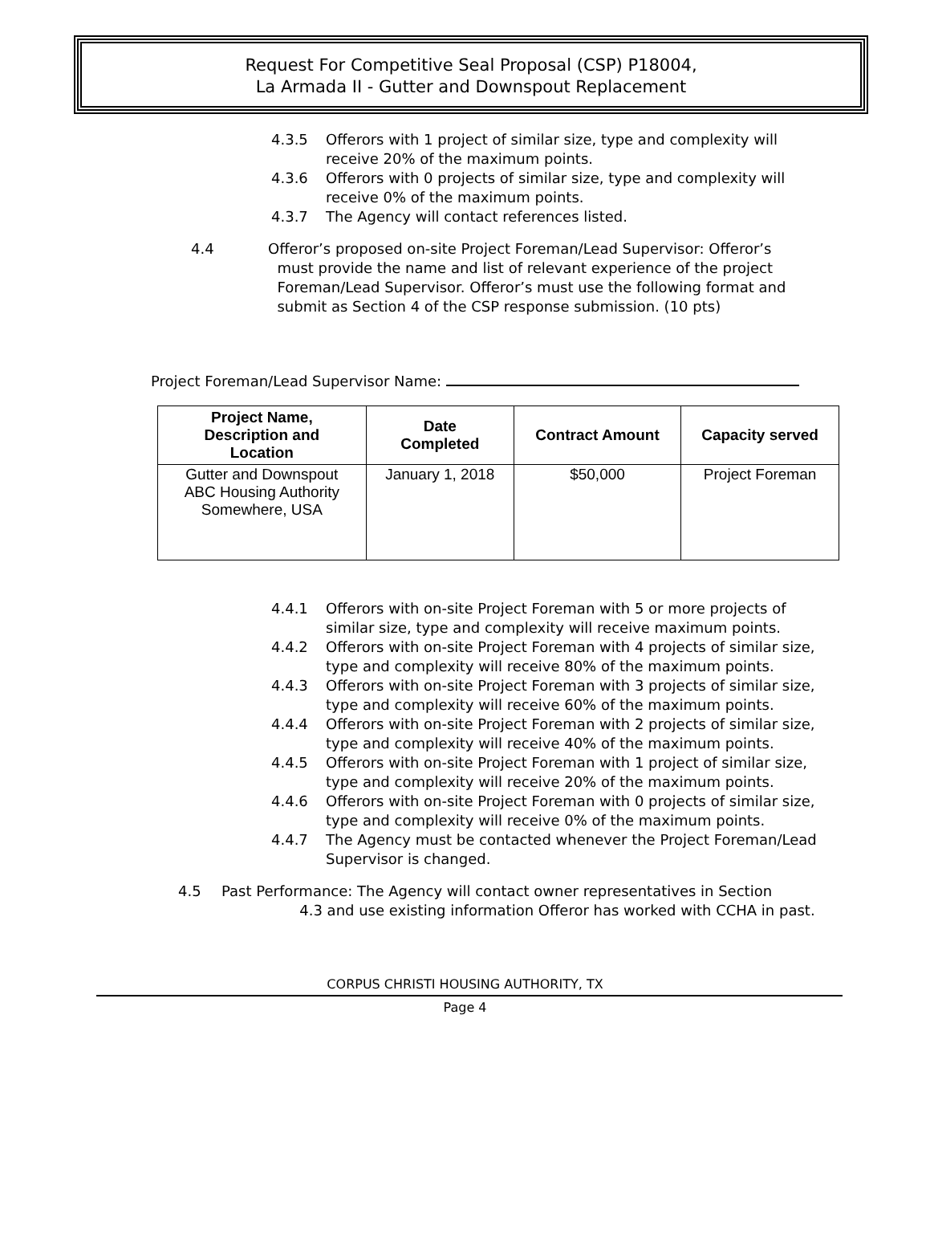Request For Competitive Seal Proposal (CSP) P18004,
La Armada II - Gutter and Downspout Replacement
4.3.5 Offerors with 1 project of similar size, type and complexity will receive 20% of the maximum points.
4.3.6 Offerors with 0 projects of similar size, type and complexity will receive 0% of the maximum points.
4.3.7 The Agency will contact references listed.
4.4 Offeror’s proposed on-site Project Foreman/Lead Supervisor: Offeror’s
must provide the name and list of relevant experience of the project
Foreman/Lead Supervisor. Offeror’s must use the following format and
submit as Section 4 of the CSP response submission. (10 pts)
Project Foreman/Lead Supervisor Name:
| Project Name, Description and Location | Date Completed | Contract Amount | Capacity served |
| --- | --- | --- | --- |
| Gutter and Downspout ABC Housing Authority Somewhere, USA | January 1, 2018 | $50,000 | Project Foreman |
4.4.1 Offerors with on-site Project Foreman with 5 or more projects of similar size, type and complexity will receive maximum points.
4.4.2 Offerors with on-site Project Foreman with 4 projects of similar size, type and complexity will receive 80% of the maximum points.
4.4.3 Offerors with on-site Project Foreman with 3 projects of similar size, type and complexity will receive 60% of the maximum points.
4.4.4 Offerors with on-site Project Foreman with 2 projects of similar size, type and complexity will receive 40% of the maximum points.
4.4.5 Offerors with on-site Project Foreman with 1 project of similar size, type and complexity will receive 20% of the maximum points.
4.4.6 Offerors with on-site Project Foreman with 0 projects of similar size, type and complexity will receive 0% of the maximum points.
4.4.7 The Agency must be contacted whenever the Project Foreman/Lead Supervisor is changed.
4.5 Past Performance: The Agency will contact owner representatives in Section
4.3 and use existing information Offeror has worked with CCHA in past.
CORPUS CHRISTI HOUSING AUTHORITY, TX
Page 4